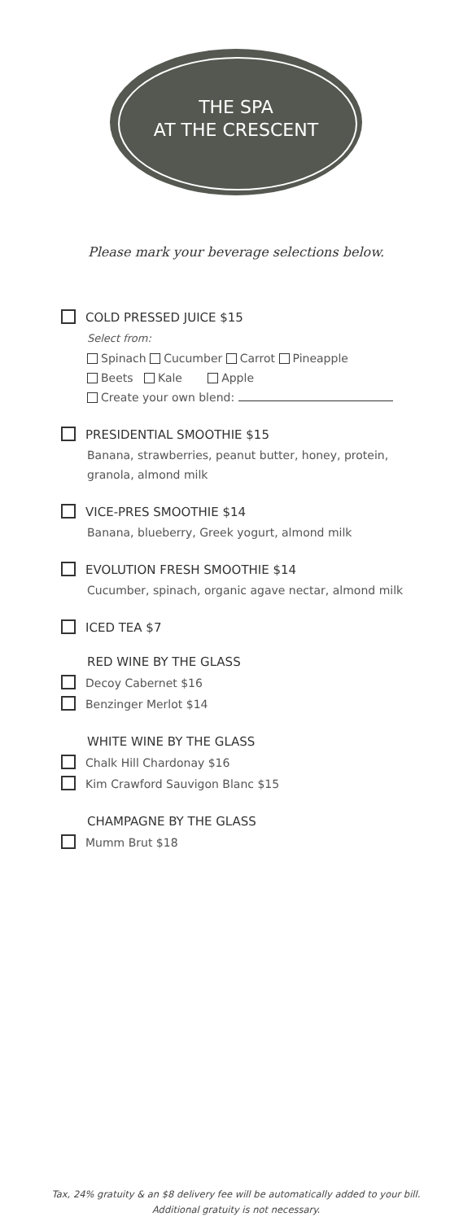THE SPA
AT THE CRESCENT
Please mark your beverage selections below.
COLD PRESSED JUICE $15
Select from:
Spinach Cucumber Carrot Pineapple
Beets Kale Apple
Create your own blend:
PRESIDENTIAL SMOOTHIE $15
Banana, strawberries, peanut butter, honey, protein, granola, almond milk
VICE-PRES SMOOTHIE $14
Banana, blueberry, Greek yogurt, almond milk
EVOLUTION FRESH SMOOTHIE $14
Cucumber, spinach, organic agave nectar, almond milk
ICED TEA $7
RED WINE BY THE GLASS
Decoy Cabernet $16
Benzinger Merlot $14
WHITE WINE BY THE GLASS
Chalk Hill Chardonay $16
Kim Crawford Sauvigon Blanc $15
CHAMPAGNE BY THE GLASS
Mumm Brut $18
Tax, 24% gratuity & an $8 delivery fee will be automatically added to your bill.
Additional gratuity is not necessary.